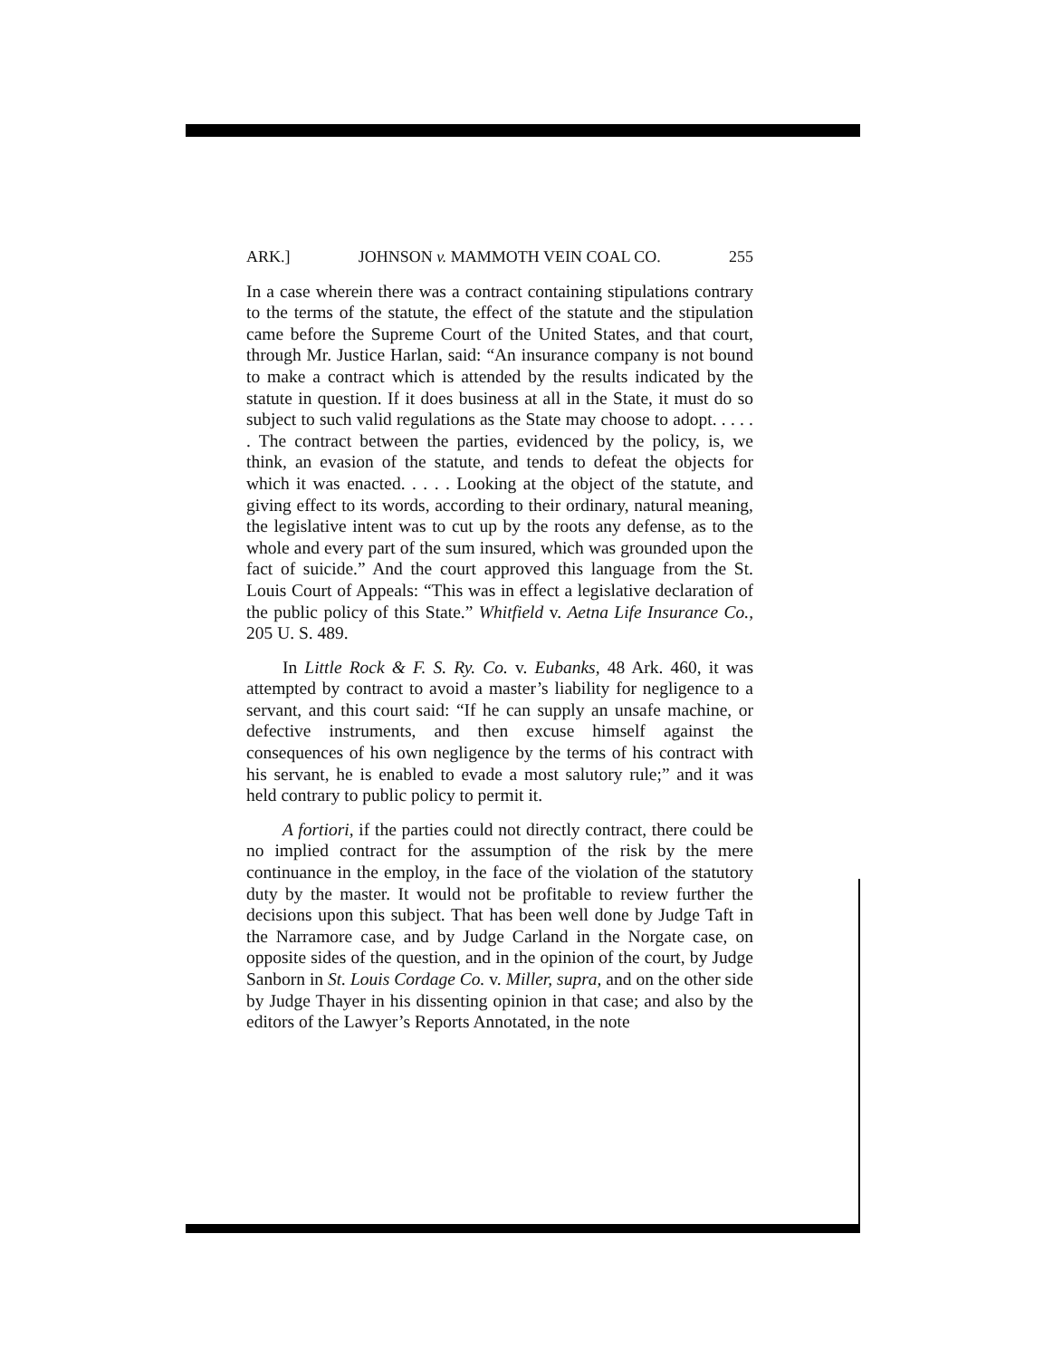ARK.] JOHNSON v. MAMMOTH VEIN COAL CO. 255
In a case wherein there was a contract containing stipulations contrary to the terms of the statute, the effect of the statute and the stipulation came before the Supreme Court of the United States, and that court, through Mr. Justice Harlan, said: “An insurance company is not bound to make a contract which is attended by the results indicated by the statute in question. If it does business at all in the State, it must do so subject to such valid regulations as the State may choose to adopt. . . . . . The contract between the parties, evidenced by the policy, is, we think, an evasion of the statute, and tends to defeat the objects for which it was enacted. . . . . Looking at the object of the statute, and giving effect to its words, according to their ordinary, natural meaning, the legislative intent was to cut up by the roots any defense, as to the whole and every part of the sum insured, which was grounded upon the fact of suicide.” And the court approved this language from the St. Louis Court of Appeals: “This was in effect a legislative declaration of the public policy of this State.” Whitfield v. Aetna Life Insurance Co., 205 U. S. 489.
In Little Rock & F. S. Ry. Co. v. Eubanks, 48 Ark. 460, it was attempted by contract to avoid a master’s liability for negligence to a servant, and this court said: “If he can supply an unsafe machine, or defective instruments, and then excuse himself against the consequences of his own negligence by the terms of his contract with his servant, he is enabled to evade a most salutory rule;” and it was held contrary to public policy to permit it.
A fortiori, if the parties could not directly contract, there could be no implied contract for the assumption of the risk by the mere continuance in the employ, in the face of the violation of the statutory duty by the master. It would not be profitable to review further the decisions upon this subject. That has been well done by Judge Taft in the Narramore case, and by Judge Carland in the Norgate case, on opposite sides of the question, and in the opinion of the court, by Judge Sanborn in St. Louis Cordage Co. v. Miller, supra, and on the other side by Judge Thayer in his dissenting opinion in that case; and also by the editors of the Lawyer’s Reports Annotated, in the note